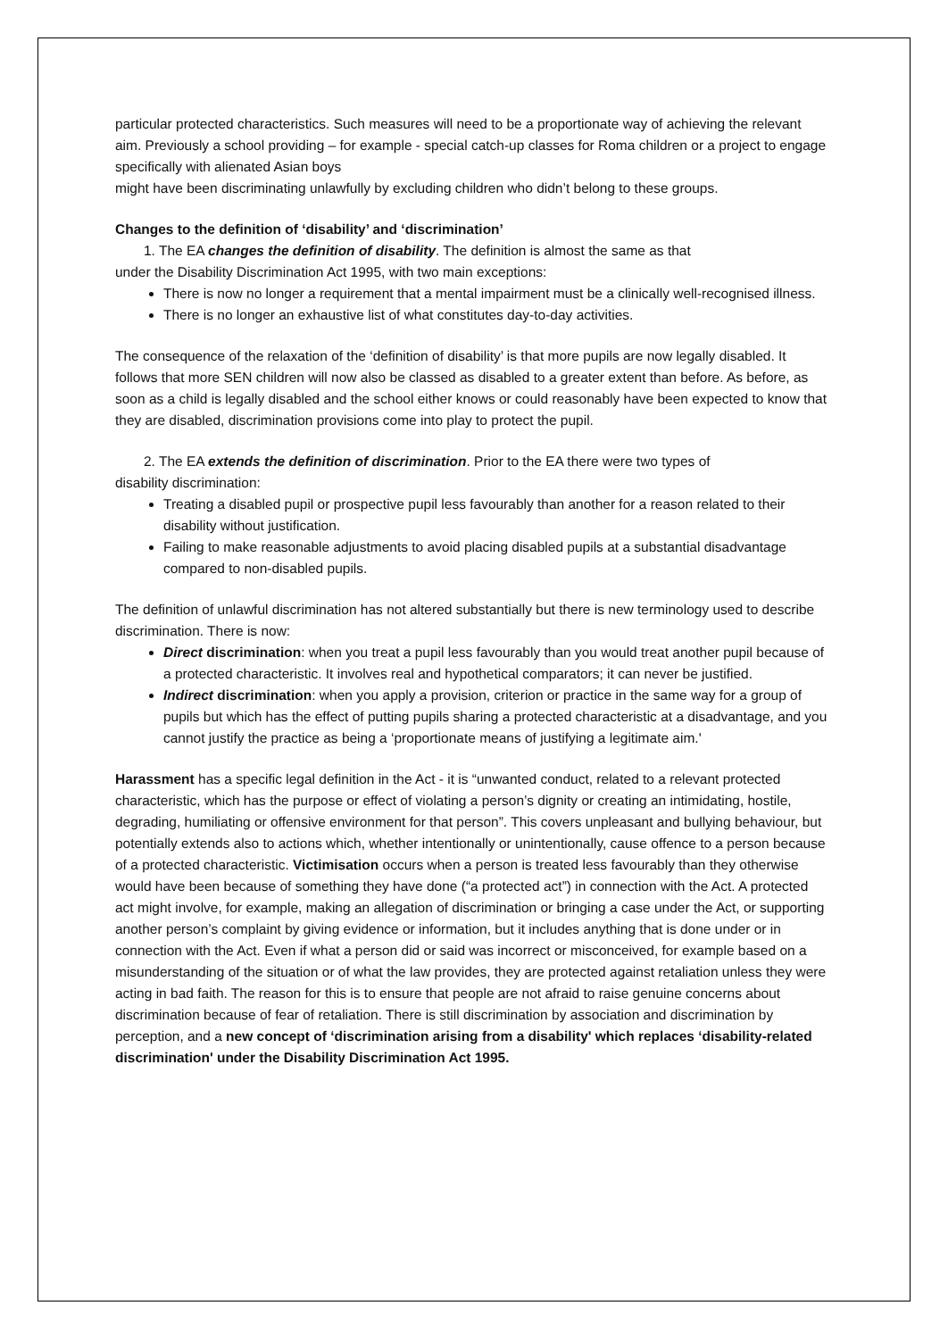particular protected characteristics. Such measures will need to be a proportionate way of achieving the relevant aim. Previously a school providing – for example - special catch-up classes for Roma children or a project to engage specifically with alienated Asian boys
might have been discriminating unlawfully by excluding children who didn’t belong to these groups.
Changes to the definition of ‘disability’ and ‘discrimination’
1. The EA changes the definition of disability. The definition is almost the same as that
under the Disability Discrimination Act 1995, with two main exceptions:
There is now no longer a requirement that a mental impairment must be a clinically well-recognised illness.
There is no longer an exhaustive list of what constitutes day-to-day activities.
The consequence of the relaxation of the ‘definition of disability’ is that more pupils are now legally disabled. It follows that more SEN children will now also be classed as disabled to a greater extent than before. As before, as soon as a child is legally disabled and the school either knows or could reasonably have been expected to know that they are disabled, discrimination provisions come into play to protect the pupil.
2. The EA extends the definition of discrimination. Prior to the EA there were two types of
disability discrimination:
Treating a disabled pupil or prospective pupil less favourably than another for a reason related to their disability without justification.
Failing to make reasonable adjustments to avoid placing disabled pupils at a substantial disadvantage compared to non-disabled pupils.
The definition of unlawful discrimination has not altered substantially but there is new terminology used to describe discrimination. There is now:
Direct discrimination: when you treat a pupil less favourably than you would treat another pupil because of a protected characteristic. It involves real and hypothetical comparators; it can never be justified.
Indirect discrimination: when you apply a provision, criterion or practice in the same way for a group of pupils but which has the effect of putting pupils sharing a protected characteristic at a disadvantage, and you cannot justify the practice as being a ‘proportionate means of justifying a legitimate aim.'
Harassment has a specific legal definition in the Act - it is “unwanted conduct, related to a relevant protected characteristic, which has the purpose or effect of violating a person’s dignity or creating an intimidating, hostile, degrading, humiliating or offensive environment for that person”. This covers unpleasant and bullying behaviour, but potentially extends also to actions which, whether intentionally or unintentionally, cause offence to a person because of a protected characteristic. Victimisation occurs when a person is treated less favourably than they otherwise would have been because of something they have done (“a protected act”) in connection with the Act. A protected act might involve, for example, making an allegation of discrimination or bringing a case under the Act, or supporting another person’s complaint by giving evidence or information, but it includes anything that is done under or in connection with the Act. Even if what a person did or said was incorrect or misconceived, for example based on a misunderstanding of the situation or of what the law provides, they are protected against retaliation unless they were acting in bad faith. The reason for this is to ensure that people are not afraid to raise genuine concerns about discrimination because of fear of retaliation. There is still discrimination by association and discrimination by perception, and a new concept of ‘discrimination arising from a disability' which replaces ‘disability-related discrimination' under the Disability Discrimination Act 1995.